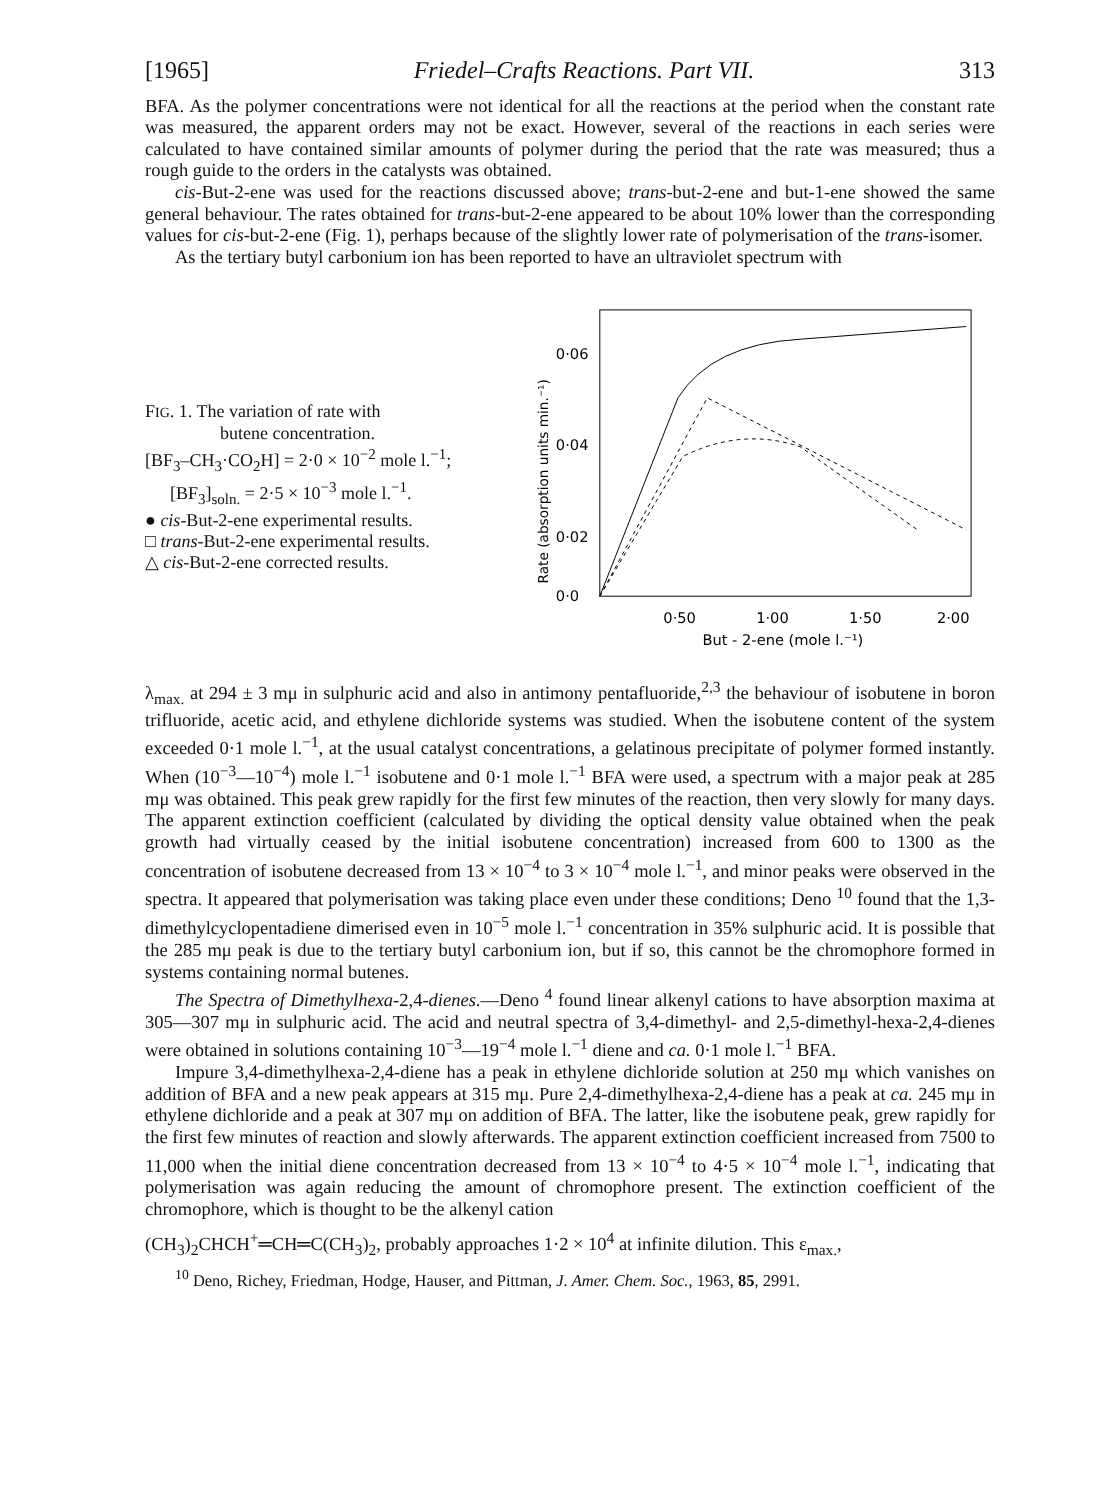[1965] Friedel–Crafts Reactions. Part VII. 313
BFA. As the polymer concentrations were not identical for all the reactions at the period when the constant rate was measured, the apparent orders may not be exact. However, several of the reactions in each series were calculated to have contained similar amounts of polymer during the period that the rate was measured; thus a rough guide to the orders in the catalysts was obtained.
cis-But-2-ene was used for the reactions discussed above; trans-but-2-ene and but-1-ene showed the same general behaviour. The rates obtained for trans-but-2-ene appeared to be about 10% lower than the corresponding values for cis-but-2-ene (Fig. 1), perhaps because of the slightly lower rate of polymerisation of the trans-isomer.
As the tertiary butyl carbonium ion has been reported to have an ultraviolet spectrum with
FIG. 1. The variation of rate with
butene concentration.
[BF<sub>3</sub>–CH<sub>3</sub>·CO<sub>2</sub>H] = 2·0 × 10<sup>−2</sup> mole l.<sup>−1</sup>;
[BF<sub>3</sub>]<sub>soln.</sub> = 2·5 × 10<sup>−3</sup> mole l.<sup>−1</sup>.
● cis-But-2-ene experimental results.
□ trans-But-2-ene experimental results.
△ cis-But-2-ene corrected results.
Rate (absorption units min.⁻¹)
0·06
0·04
0·02
0·0
0·50
1·00
1·50
2·00
But - 2-ene (mole l.⁻¹)
λ<sub>max.</sub> at 294 ± 3 mμ in sulphuric acid and also in antimony pentafluoride,<sup>2,3</sup> the behaviour of isobutene in boron trifluoride, acetic acid, and ethylene dichloride systems was studied. When the isobutene content of the system exceeded 0·1 mole l.<sup>−1</sup>, at the usual catalyst concentrations, a gelatinous precipitate of polymer formed instantly. When (10<sup>−3</sup>—10<sup>−4</sup>) mole l.<sup>−1</sup> isobutene and 0·1 mole l.<sup>−1</sup> BFA were used, a spectrum with a major peak at 285 mμ was obtained. This peak grew rapidly for the first few minutes of the reaction, then very slowly for many days. The apparent extinction coefficient (calculated by dividing the optical density value obtained when the peak growth had virtually ceased by the initial isobutene concentration) increased from 600 to 1300 as the concentration of isobutene decreased from 13 × 10<sup>−4</sup> to 3 × 10<sup>−4</sup> mole l.<sup>−1</sup>, and minor peaks were observed in the spectra. It appeared that polymerisation was taking place even under these conditions; Deno <sup>10</sup> found that the 1,3-dimethylcyclopentadiene dimerised even in 10<sup>−5</sup> mole l.<sup>−1</sup> concentration in 35% sulphuric acid. It is possible that the 285 mμ peak is due to the tertiary butyl carbonium ion, but if so, this cannot be the chromophore formed in systems containing normal butenes.
The Spectra of Dimethylhexa-2,4-dienes.—Deno <sup>4</sup> found linear alkenyl cations to have absorption maxima at 305—307 mμ in sulphuric acid. The acid and neutral spectra of 3,4-dimethyl- and 2,5-dimethyl-hexa-2,4-dienes were obtained in solutions containing 10<sup>−3</sup>—19<sup>−4</sup> mole l.<sup>−1</sup> diene and ca. 0·1 mole l.<sup>−1</sup> BFA.
Impure 3,4-dimethylhexa-2,4-diene has a peak in ethylene dichloride solution at 250 mμ which vanishes on addition of BFA and a new peak appears at 315 mμ. Pure 2,4-dimethylhexa-2,4-diene has a peak at ca. 245 mμ in ethylene dichloride and a peak at 307 mμ on addition of BFA. The latter, like the isobutene peak, grew rapidly for the first few minutes of reaction and slowly afterwards. The apparent extinction coefficient increased from 7500 to 11,000 when the initial diene concentration decreased from 13 × 10<sup>−4</sup> to 4·5 × 10<sup>−4</sup> mole l.<sup>−1</sup>, indicating that polymerisation was again reducing the amount of chromophore present. The extinction coefficient of the chromophore, which is thought to be the alkenyl cation
(CH<sub>3</sub>)<sub>2</sub>CHCH<sup>+</sup>═CH═C(CH<sub>3</sub>)<sub>2</sub>, probably approaches 1·2 × 10<sup>4</sup> at infinite dilution. This ε<sub>max.</sub>,
<sup>10</sup> Deno, Richey, Friedman, Hodge, Hauser, and Pittman, J. Amer. Chem. Soc., 1963, 85, 2991.